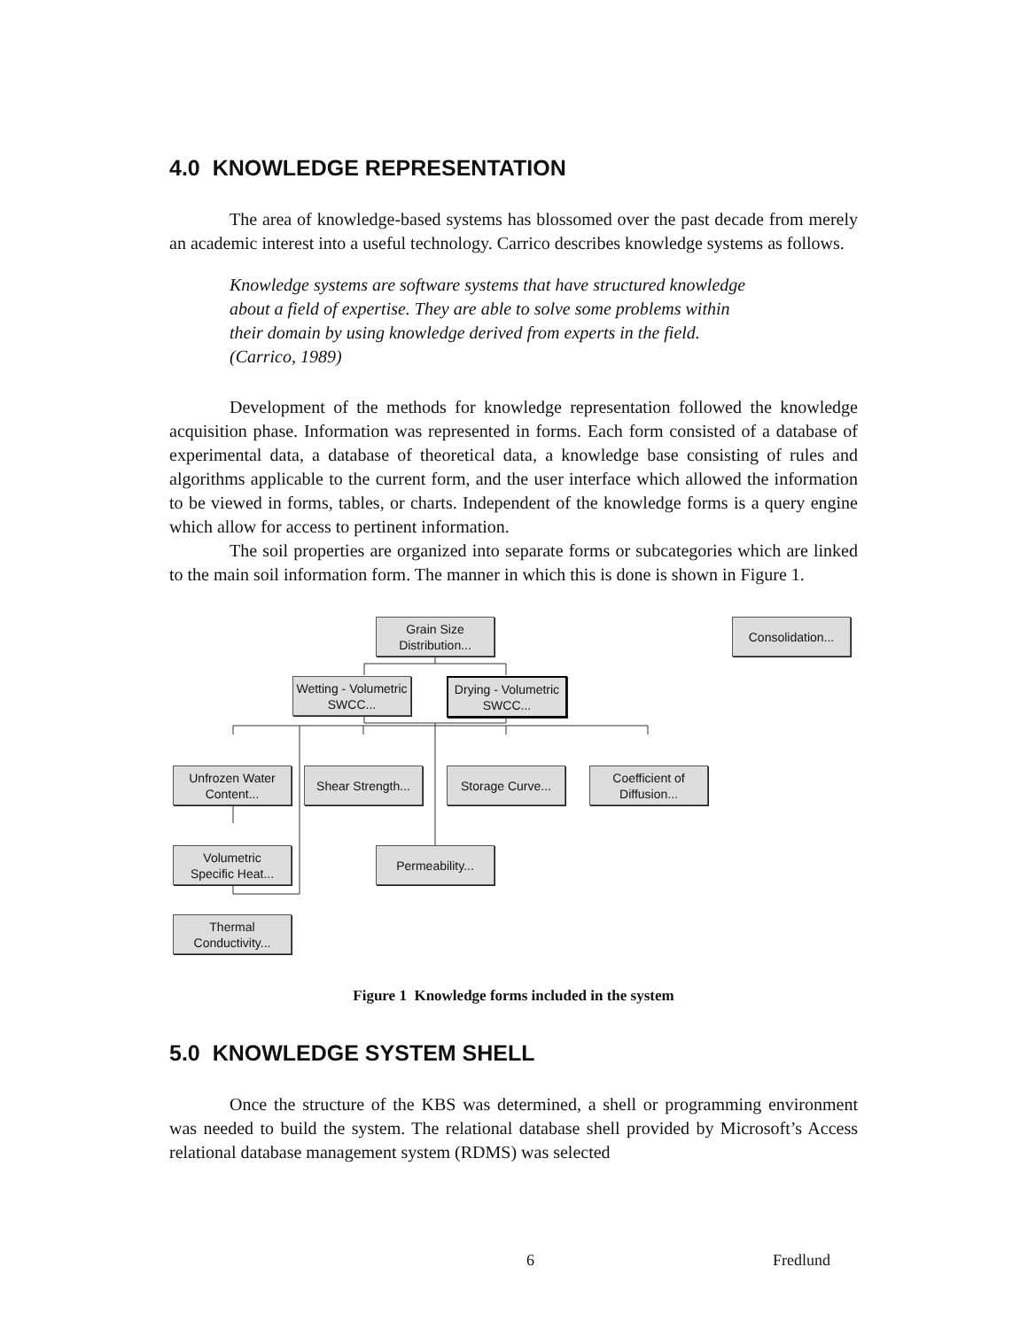4.0 KNOWLEDGE REPRESENTATION
The area of knowledge-based systems has blossomed over the past decade from merely an academic interest into a useful technology. Carrico describes knowledge systems as follows.
Knowledge systems are software systems that have structured knowledge about a field of expertise. They are able to solve some problems within their domain by using knowledge derived from experts in the field. (Carrico, 1989)
Development of the methods for knowledge representation followed the knowledge acquisition phase. Information was represented in forms. Each form consisted of a database of experimental data, a database of theoretical data, a knowledge base consisting of rules and algorithms applicable to the current form, and the user interface which allowed the information to be viewed in forms, tables, or charts. Independent of the knowledge forms is a query engine which allow for access to pertinent information.
The soil properties are organized into separate forms or subcategories which are linked to the main soil information form. The manner in which this is done is shown in Figure 1.
Grain Size
Distribution...
Consolidation...
Wetting - Volumetric
SWCC...
Drying - Volumetric
SWCC...
Unfrozen Water
Content...
Shear Strength...
Storage Curve...
Coefficient of
Diffusion...
Volumetric
Specific Heat...
Permeability...
Thermal
Conductivity...
Figure 1 Knowledge forms included in the system
5.0 KNOWLEDGE SYSTEM SHELL
Once the structure of the KBS was determined, a shell or programming environment was needed to build the system. The relational database shell provided by Microsoft’s Access relational database management system (RDMS) was selected
6 Fredlund